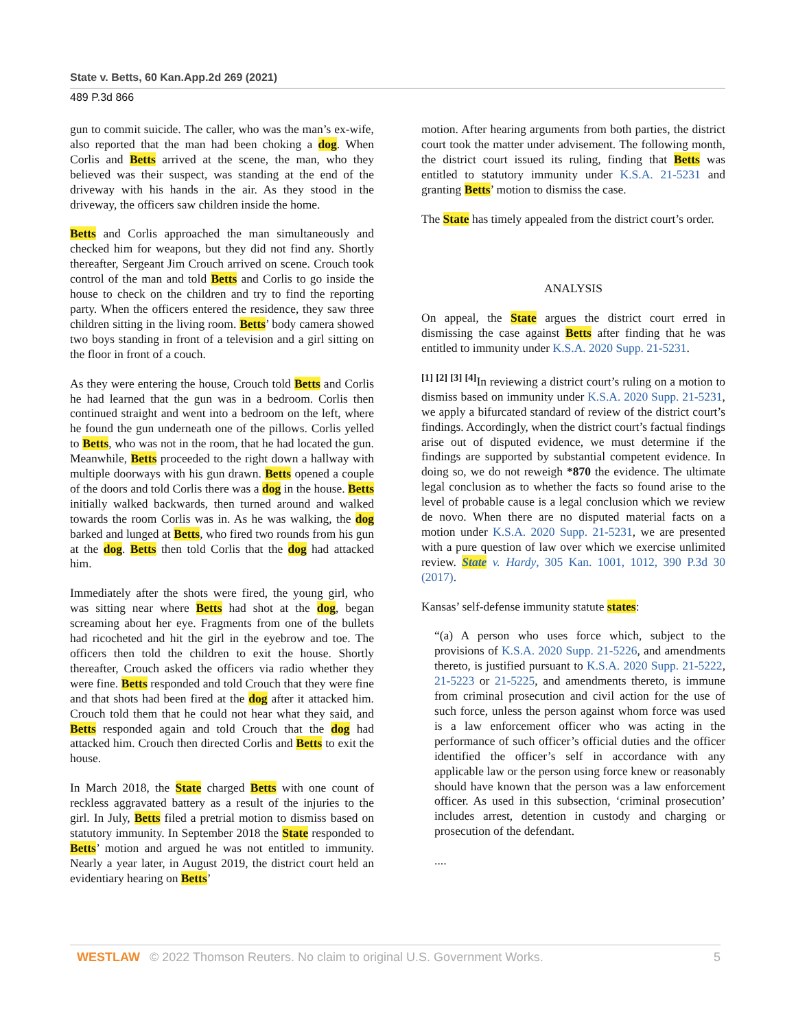State v. Betts, 60 Kan.App.2d 269 (2021)
489 P.3d 866
gun to commit suicide. The caller, who was the man’s ex-wife, also reported that the man had been choking a dog. When Corlis and Betts arrived at the scene, the man, who they believed was their suspect, was standing at the end of the driveway with his hands in the air. As they stood in the driveway, the officers saw children inside the home.
Betts and Corlis approached the man simultaneously and checked him for weapons, but they did not find any. Shortly thereafter, Sergeant Jim Crouch arrived on scene. Crouch took control of the man and told Betts and Corlis to go inside the house to check on the children and try to find the reporting party. When the officers entered the residence, they saw three children sitting in the living room. Betts’ body camera showed two boys standing in front of a television and a girl sitting on the floor in front of a couch.
As they were entering the house, Crouch told Betts and Corlis he had learned that the gun was in a bedroom. Corlis then continued straight and went into a bedroom on the left, where he found the gun underneath one of the pillows. Corlis yelled to Betts, who was not in the room, that he had located the gun. Meanwhile, Betts proceeded to the right down a hallway with multiple doorways with his gun drawn. Betts opened a couple of the doors and told Corlis there was a dog in the house. Betts initially walked backwards, then turned around and walked towards the room Corlis was in. As he was walking, the dog barked and lunged at Betts, who fired two rounds from his gun at the dog. Betts then told Corlis that the dog had attacked him.
Immediately after the shots were fired, the young girl, who was sitting near where Betts had shot at the dog, began screaming about her eye. Fragments from one of the bullets had ricocheted and hit the girl in the eyebrow and toe. The officers then told the children to exit the house. Shortly thereafter, Crouch asked the officers via radio whether they were fine. Betts responded and told Crouch that they were fine and that shots had been fired at the dog after it attacked him. Crouch told them that he could not hear what they said, and Betts responded again and told Crouch that the dog had attacked him. Crouch then directed Corlis and Betts to exit the house.
In March 2018, the State charged Betts with one count of reckless aggravated battery as a result of the injuries to the girl. In July, Betts filed a pretrial motion to dismiss based on statutory immunity. In September 2018 the State responded to Betts’ motion and argued he was not entitled to immunity. Nearly a year later, in August 2019, the district court held an evidentiary hearing on Betts’
motion. After hearing arguments from both parties, the district court took the matter under advisement. The following month, the district court issued its ruling, finding that Betts was entitled to statutory immunity under K.S.A. 21-5231 and granting Betts’ motion to dismiss the case.
The State has timely appealed from the district court’s order.
ANALYSIS
On appeal, the State argues the district court erred in dismissing the case against Betts after finding that he was entitled to immunity under K.S.A. 2020 Supp. 21-5231.
<sup>[1] [2] [3] [4]</sup>In reviewing a district court’s ruling on a motion to dismiss based on immunity under K.S.A. 2020 Supp. 21-5231, we apply a bifurcated standard of review of the district court’s findings. Accordingly, when the district court’s factual findings arise out of disputed evidence, we must determine if the findings are supported by substantial competent evidence. In doing so, we do not reweigh *870 the evidence. The ultimate legal conclusion as to whether the facts so found arise to the level of probable cause is a legal conclusion which we review de novo. When there are no disputed material facts on a motion under K.S.A. 2020 Supp. 21-5231, we are presented with a pure question of law over which we exercise unlimited review. State v. Hardy, 305 Kan. 1001, 1012, 390 P.3d 30 (2017).
Kansas’ self-defense immunity statute states:
“(a) A person who uses force which, subject to the provisions of K.S.A. 2020 Supp. 21-5226, and amendments thereto, is justified pursuant to K.S.A. 2020 Supp. 21-5222, 21-5223 or 21-5225, and amendments thereto, is immune from criminal prosecution and civil action for the use of such force, unless the person against whom force was used is a law enforcement officer who was acting in the performance of such officer’s official duties and the officer identified the officer’s self in accordance with any applicable law or the person using force knew or reasonably should have known that the person was a law enforcement officer. As used in this subsection, ‘criminal prosecution’ includes arrest, detention in custody and charging or prosecution of the defendant.
....
WESTLAW © 2022 Thomson Reuters. No claim to original U.S. Government Works. 5